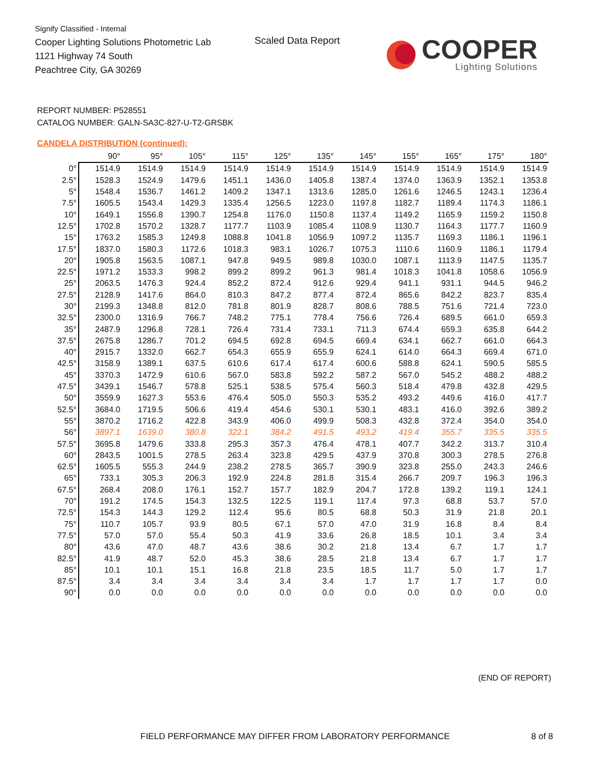Signify Classified - Internal
Cooper Lighting Solutions Photometric Lab
1121 Highway 74 South
Peachtree City, GA 30269
Scaled Data Report
COOPER
Lighting Solutions
REPORT NUMBER: P528551
CATALOG NUMBER: GALN-SA3C-827-U-T2-GRSBK
CANDELA DISTRIBUTION (continued):
| | 90° | 95° | 105° | 115° | 125° | 135° | 145° | 155° | 165° | 175° | 180° |
| --- | --- | --- | --- | --- | --- | --- | --- | --- | --- | --- | --- |
| 0° | 1514.9 | 1514.9 | 1514.9 | 1514.9 | 1514.9 | 1514.9 | 1514.9 | 1514.9 | 1514.9 | 1514.9 | 1514.9 |
| 2.5° | 1528.3 | 1524.9 | 1479.6 | 1451.1 | 1436.0 | 1405.8 | 1387.4 | 1374.0 | 1363.9 | 1352.1 | 1353.8 |
| 5° | 1548.4 | 1536.7 | 1461.2 | 1409.2 | 1347.1 | 1313.6 | 1285.0 | 1261.6 | 1246.5 | 1243.1 | 1236.4 |
| 7.5° | 1605.5 | 1543.4 | 1429.3 | 1335.4 | 1256.5 | 1223.0 | 1197.8 | 1182.7 | 1189.4 | 1174.3 | 1186.1 |
| 10° | 1649.1 | 1556.8 | 1390.7 | 1254.8 | 1176.0 | 1150.8 | 1137.4 | 1149.2 | 1165.9 | 1159.2 | 1150.8 |
| 12.5° | 1702.8 | 1570.2 | 1328.7 | 1177.7 | 1103.9 | 1085.4 | 1108.9 | 1130.7 | 1164.3 | 1177.7 | 1160.9 |
| 15° | 1763.2 | 1585.3 | 1249.8 | 1088.8 | 1041.8 | 1056.9 | 1097.2 | 1135.7 | 1169.3 | 1186.1 | 1196.1 |
| 17.5° | 1837.0 | 1580.3 | 1172.6 | 1018.3 | 983.1 | 1026.7 | 1075.3 | 1110.6 | 1160.9 | 1186.1 | 1179.4 |
| 20° | 1905.8 | 1563.5 | 1087.1 | 947.8 | 949.5 | 989.8 | 1030.0 | 1087.1 | 1113.9 | 1147.5 | 1135.7 |
| 22.5° | 1971.2 | 1533.3 | 998.2 | 899.2 | 899.2 | 961.3 | 981.4 | 1018.3 | 1041.8 | 1058.6 | 1056.9 |
| 25° | 2063.5 | 1476.3 | 924.4 | 852.2 | 872.4 | 912.6 | 929.4 | 941.1 | 931.1 | 944.5 | 946.2 |
| 27.5° | 2128.9 | 1417.6 | 864.0 | 810.3 | 847.2 | 877.4 | 872.4 | 865.6 | 842.2 | 823.7 | 835.4 |
| 30° | 2199.3 | 1348.8 | 812.0 | 781.8 | 801.9 | 828.7 | 808.6 | 788.5 | 751.6 | 721.4 | 723.0 |
| 32.5° | 2300.0 | 1316.9 | 766.7 | 748.2 | 775.1 | 778.4 | 756.6 | 726.4 | 689.5 | 661.0 | 659.3 |
| 35° | 2487.9 | 1296.8 | 728.1 | 726.4 | 731.4 | 733.1 | 711.3 | 674.4 | 659.3 | 635.8 | 644.2 |
| 37.5° | 2675.8 | 1286.7 | 701.2 | 694.5 | 692.8 | 694.5 | 669.4 | 634.1 | 662.7 | 661.0 | 664.3 |
| 40° | 2915.7 | 1332.0 | 662.7 | 654.3 | 655.9 | 655.9 | 624.1 | 614.0 | 664.3 | 669.4 | 671.0 |
| 42.5° | 3158.9 | 1389.1 | 637.5 | 610.6 | 617.4 | 617.4 | 600.6 | 588.8 | 624.1 | 590.5 | 585.5 |
| 45° | 3370.3 | 1472.9 | 610.6 | 567.0 | 583.8 | 592.2 | 587.2 | 567.0 | 545.2 | 488.2 | 488.2 |
| 47.5° | 3439.1 | 1546.7 | 578.8 | 525.1 | 538.5 | 575.4 | 560.3 | 518.4 | 479.8 | 432.8 | 429.5 |
| 50° | 3559.9 | 1627.3 | 553.6 | 476.4 | 505.0 | 550.3 | 535.2 | 493.2 | 449.6 | 416.0 | 417.7 |
| 52.5° | 3684.0 | 1719.5 | 506.6 | 419.4 | 454.6 | 530.1 | 530.1 | 483.1 | 416.0 | 392.6 | 389.2 |
| 55° | 3870.2 | 1716.2 | 422.8 | 343.9 | 406.0 | 499.9 | 508.3 | 432.8 | 372.4 | 354.0 | 354.0 |
| 56° | 3897.1 | 1639.0 | 380.8 | 322.1 | 384.2 | 491.5 | 493.2 | 419.4 | 355.7 | 335.5 | 335.5 |
| 57.5° | 3695.8 | 1479.6 | 333.8 | 295.3 | 357.3 | 476.4 | 478.1 | 407.7 | 342.2 | 313.7 | 310.4 |
| 60° | 2843.5 | 1001.5 | 278.5 | 263.4 | 323.8 | 429.5 | 437.9 | 370.8 | 300.3 | 278.5 | 276.8 |
| 62.5° | 1605.5 | 555.3 | 244.9 | 238.2 | 278.5 | 365.7 | 390.9 | 323.8 | 255.0 | 243.3 | 246.6 |
| 65° | 733.1 | 305.3 | 206.3 | 192.9 | 224.8 | 281.8 | 315.4 | 266.7 | 209.7 | 196.3 | 196.3 |
| 67.5° | 268.4 | 208.0 | 176.1 | 152.7 | 157.7 | 182.9 | 204.7 | 172.8 | 139.2 | 119.1 | 124.1 |
| 70° | 191.2 | 174.5 | 154.3 | 132.5 | 122.5 | 119.1 | 117.4 | 97.3 | 68.8 | 53.7 | 57.0 |
| 72.5° | 154.3 | 144.3 | 129.2 | 112.4 | 95.6 | 80.5 | 68.8 | 50.3 | 31.9 | 21.8 | 20.1 |
| 75° | 110.7 | 105.7 | 93.9 | 80.5 | 67.1 | 57.0 | 47.0 | 31.9 | 16.8 | 8.4 | 8.4 |
| 77.5° | 57.0 | 57.0 | 55.4 | 50.3 | 41.9 | 33.6 | 26.8 | 18.5 | 10.1 | 3.4 | 3.4 |
| 80° | 43.6 | 47.0 | 48.7 | 43.6 | 38.6 | 30.2 | 21.8 | 13.4 | 6.7 | 1.7 | 1.7 |
| 82.5° | 41.9 | 48.7 | 52.0 | 45.3 | 38.6 | 28.5 | 21.8 | 13.4 | 6.7 | 1.7 | 1.7 |
| 85° | 10.1 | 10.1 | 15.1 | 16.8 | 21.8 | 23.5 | 18.5 | 11.7 | 5.0 | 1.7 | 1.7 |
| 87.5° | 3.4 | 3.4 | 3.4 | 3.4 | 3.4 | 3.4 | 1.7 | 1.7 | 1.7 | 1.7 | 0.0 |
| 90° | 0.0 | 0.0 | 0.0 | 0.0 | 0.0 | 0.0 | 0.0 | 0.0 | 0.0 | 0.0 | 0.0 |
(END OF REPORT)
FIELD PERFORMANCE MAY DIFFER FROM LABORATORY PERFORMANCE
8 of 8